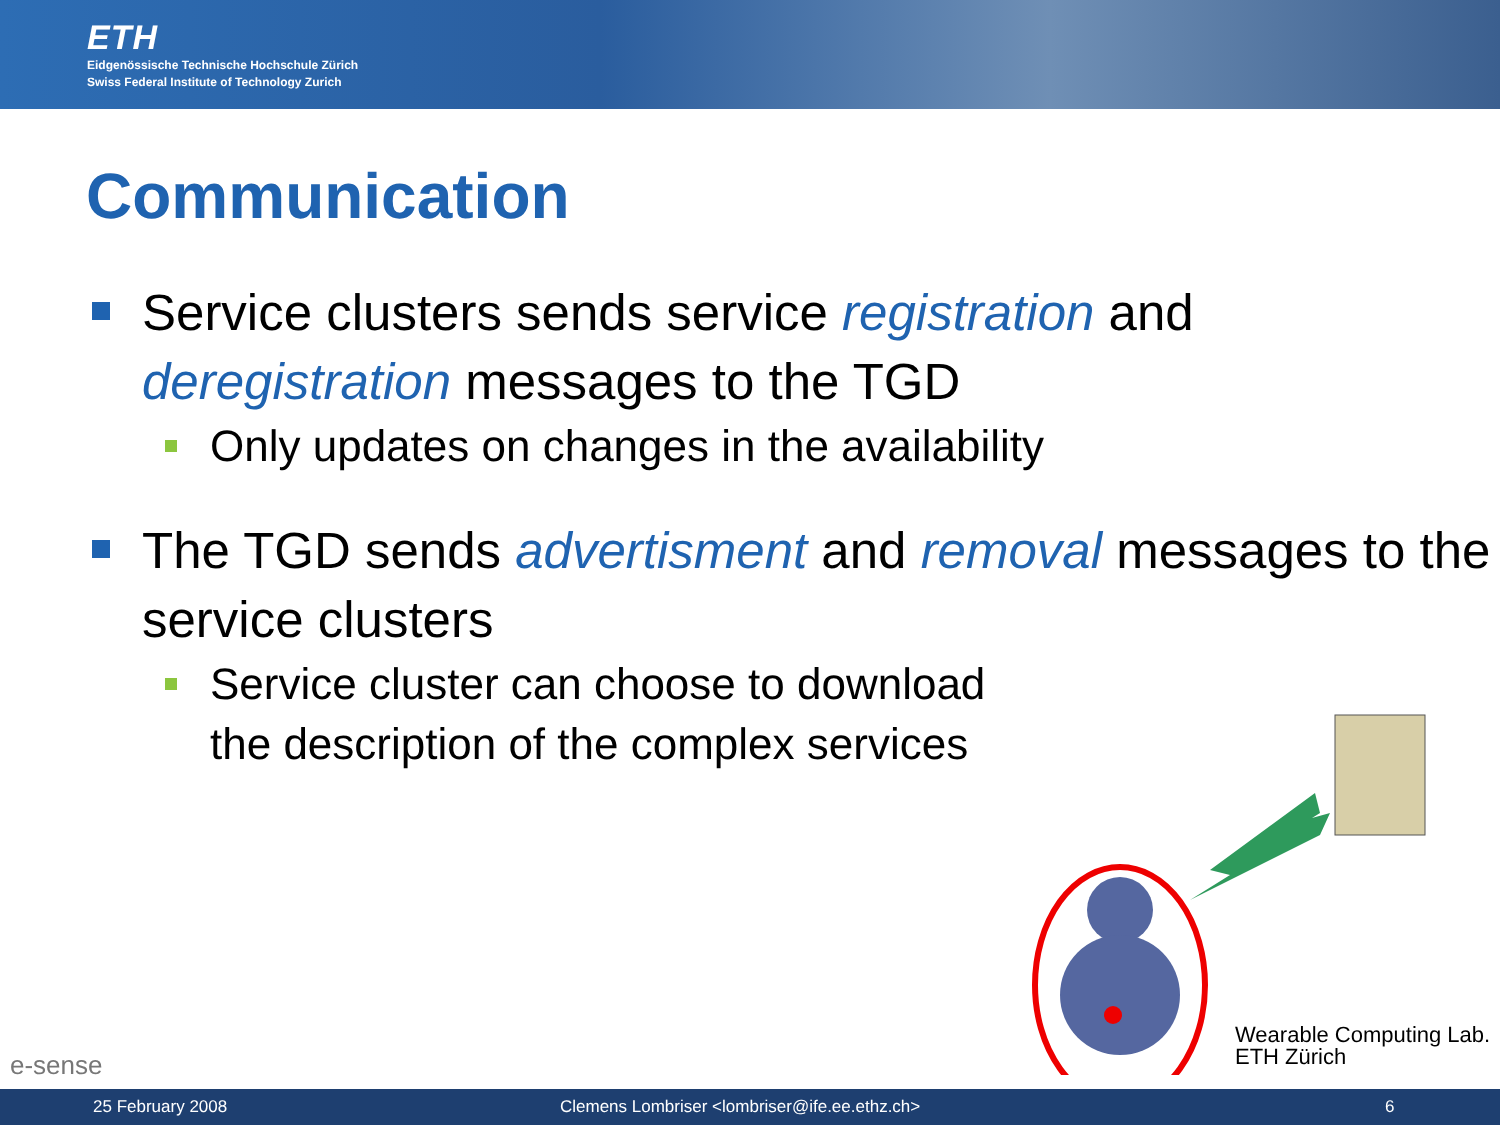ETH
Eidgenössische Technische Hochschule Zürich
Swiss Federal Institute of Technology Zurich
Communication
Service clusters sends service registration and deregistration messages to the TGD
Only updates on changes in the availability
The TGD sends advertisment and removal messages to the service clusters
Service cluster can choose to download
the description of the complex services
e-sense
Wearable Computing Lab.
ETH Zürich
25 February 2008 Clemens Lombriser <lombriser@ife.ee.ethz.ch> 6